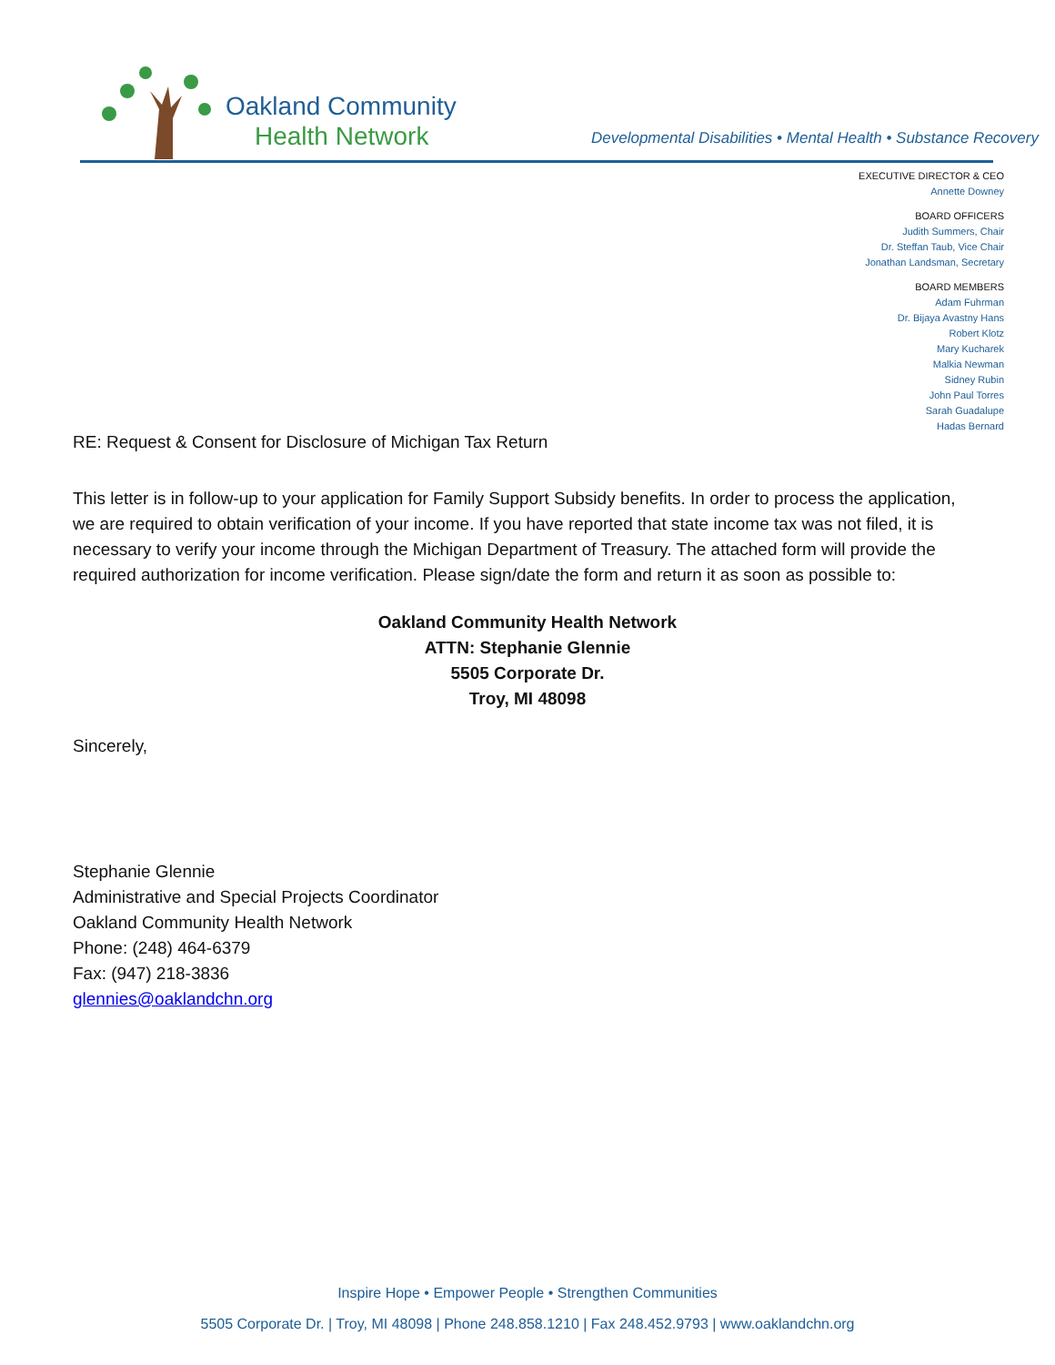Oakland Community
Health Network
Developmental Disabilities • Mental Health • Substance Recovery
EXECUTIVE DIRECTOR & CEO
Annette Downey
BOARD OFFICERS
Judith Summers, Chair
Dr. Steffan Taub, Vice Chair
Jonathan Landsman, Secretary
BOARD MEMBERS
Adam Fuhrman
Dr. Bijaya Avastny Hans
Robert Klotz
Mary Kucharek
Malkia Newman
Sidney Rubin
John Paul Torres
Sarah Guadalupe
Hadas Bernard
RE: Request & Consent for Disclosure of Michigan Tax Return
This letter is in follow-up to your application for Family Support Subsidy benefits. In order to process the application, we are required to obtain verification of your income. If you have reported that state income tax was not filed, it is necessary to verify your income through the Michigan Department of Treasury. The attached form will provide the required authorization for income verification. Please sign/date the form and return it as soon as possible to:
Oakland Community Health Network
ATTN: Stephanie Glennie
5505 Corporate Dr.
Troy, MI 48098
Sincerely,
Stephanie Glennie
Administrative and Special Projects Coordinator
Oakland Community Health Network
Phone: (248) 464-6379
Fax: (947) 218-3836
glennies@oaklandchn.org
Inspire Hope • Empower People • Strengthen Communities
5505 Corporate Dr. | Troy, MI 48098 | Phone 248.858.1210 | Fax 248.452.9793 | www.oaklandchn.org